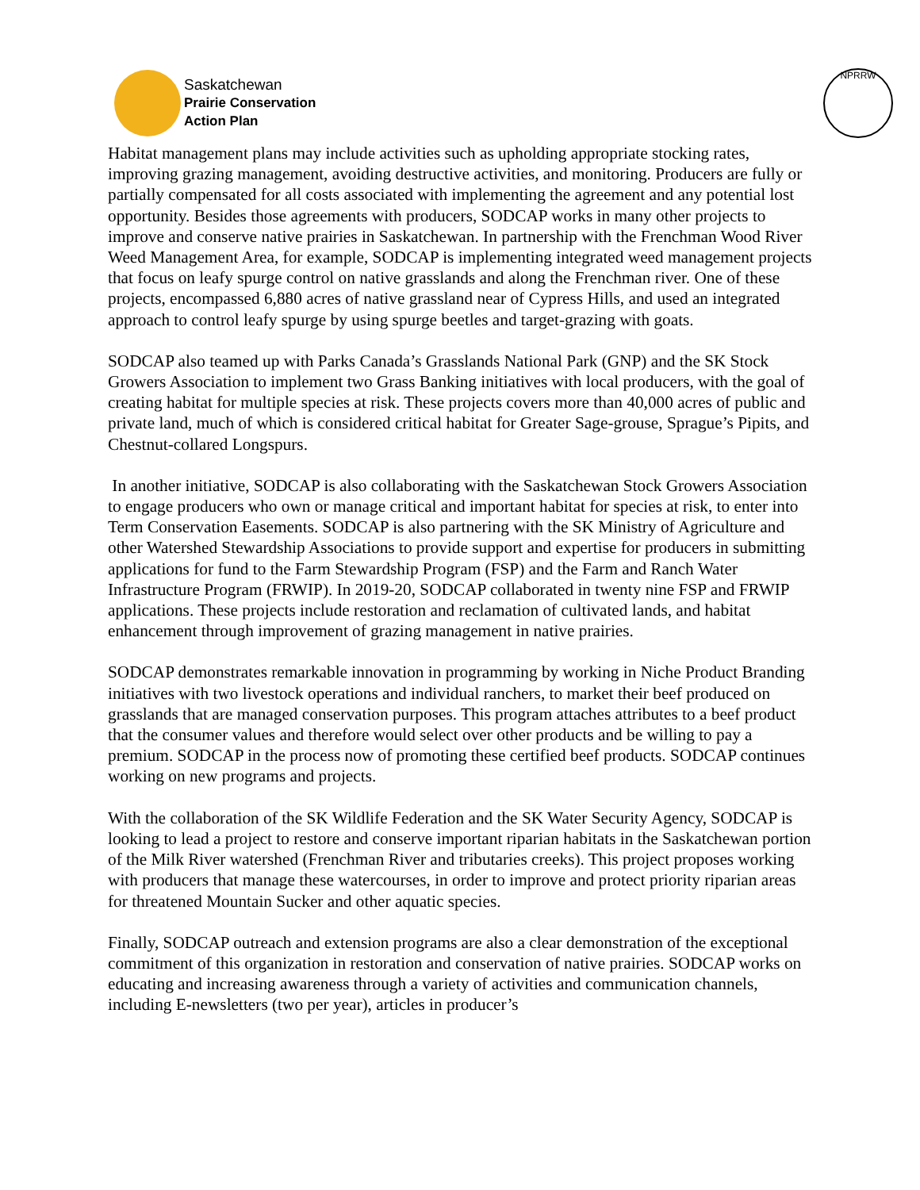Saskatchewan
Prairie Conservation
Action Plan
NPRRW
Habitat management plans may include activities such as upholding appropriate stocking rates, improving grazing management, avoiding destructive activities, and monitoring. Producers are fully or partially compensated for all costs associated with implementing the agreement and any potential lost opportunity. Besides those agreements with producers, SODCAP works in many other projects to improve and conserve native prairies in Saskatchewan. In partnership with the Frenchman Wood River Weed Management Area, for example, SODCAP is implementing integrated weed management projects that focus on leafy spurge control on native grasslands and along the Frenchman river. One of these projects, encompassed 6,880 acres of native grassland near of Cypress Hills, and used an integrated approach to control leafy spurge by using spurge beetles and target-grazing with goats.
SODCAP also teamed up with Parks Canada’s Grasslands National Park (GNP) and the SK Stock Growers Association to implement two Grass Banking initiatives with local producers, with the goal of creating habitat for multiple species at risk. These projects covers more than 40,000 acres of public and private land, much of which is considered critical habitat for Greater Sage-grouse, Sprague’s Pipits, and Chestnut-collared Longspurs.
In another initiative, SODCAP is also collaborating with the Saskatchewan Stock Growers Association to engage producers who own or manage critical and important habitat for species at risk, to enter into Term Conservation Easements. SODCAP is also partnering with the SK Ministry of Agriculture and other Watershed Stewardship Associations to provide support and expertise for producers in submitting applications for fund to the Farm Stewardship Program (FSP) and the Farm and Ranch Water Infrastructure Program (FRWIP). In 2019-20, SODCAP collaborated in twenty nine FSP and FRWIP applications. These projects include restoration and reclamation of cultivated lands, and habitat enhancement through improvement of grazing management in native prairies.
SODCAP demonstrates remarkable innovation in programming by working in Niche Product Branding initiatives with two livestock operations and individual ranchers, to market their beef produced on grasslands that are managed conservation purposes. This program attaches attributes to a beef product that the consumer values and therefore would select over other products and be willing to pay a premium. SODCAP in the process now of promoting these certified beef products. SODCAP continues working on new programs and projects.
With the collaboration of the SK Wildlife Federation and the SK Water Security Agency, SODCAP is looking to lead a project to restore and conserve important riparian habitats in the Saskatchewan portion of the Milk River watershed (Frenchman River and tributaries creeks). This project proposes working with producers that manage these watercourses, in order to improve and protect priority riparian areas for threatened Mountain Sucker and other aquatic species.
Finally, SODCAP outreach and extension programs are also a clear demonstration of the exceptional commitment of this organization in restoration and conservation of native prairies. SODCAP works on educating and increasing awareness through a variety of activities and communication channels, including E-newsletters (two per year), articles in producer’s